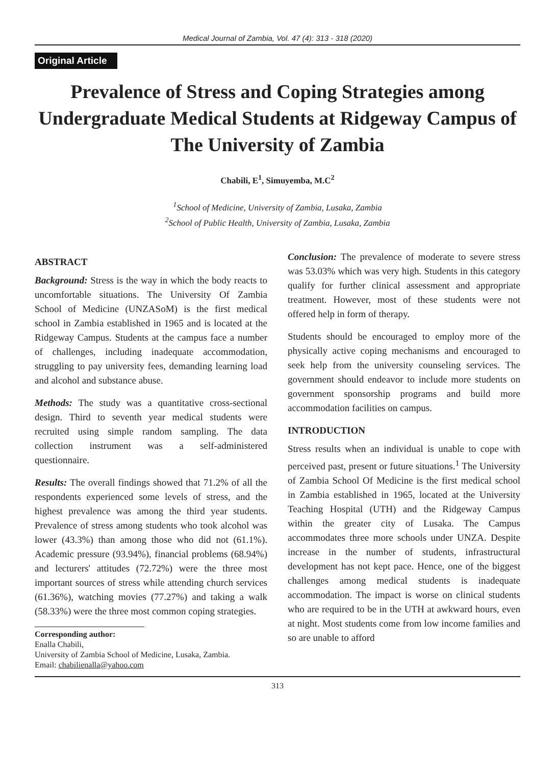Medical Journal of Zambia, Vol. 47 (4): 313 - 318 (2020)
Original Article
Prevalence of Stress and Coping Strategies among Undergraduate Medical Students at Ridgeway Campus of The University of Zambia
Chabili, E<sup>1</sup>, Simuyemba, M.C<sup>2</sup>
<sup>1</sup> School of Medicine, University of Zambia, Lusaka, Zambia
<sup>2</sup> School of Public Health, University of Zambia, Lusaka, Zambia
ABSTRACT
Background: Stress is the way in which the body reacts to uncomfortable situations. The University Of Zambia School of Medicine (UNZASoM) is the first medical school in Zambia established in 1965 and is located at the Ridgeway Campus. Students at the campus face a number of challenges, including inadequate accommodation, struggling to pay university fees, demanding learning load and alcohol and substance abuse.
Methods: The study was a quantitative cross-sectional design. Third to seventh year medical students were recruited using simple random sampling. The data collection instrument was a self-administered questionnaire.
Results: The overall findings showed that 71.2% of all the respondents experienced some levels of stress, and the highest prevalence was among the third year students. Prevalence of stress among students who took alcohol was lower (43.3%) than among those who did not (61.1%). Academic pressure (93.94%), financial problems (68.94%) and lecturers' attitudes (72.72%) were the three most important sources of stress while attending church services (61.36%), watching movies (77.27%) and taking a walk (58.33%) were the three most common coping strategies.
Corresponding author:
Enalla Chabili,
University of Zambia School of Medicine, Lusaka, Zambia.
Email: chabilienalla@yahoo.com
Conclusion: The prevalence of moderate to severe stress was 53.03% which was very high. Students in this category qualify for further clinical assessment and appropriate treatment. However, most of these students were not offered help in form of therapy.
Students should be encouraged to employ more of the physically active coping mechanisms and encouraged to seek help from the university counseling services. The government should endeavor to include more students on government sponsorship programs and build more accommodation facilities on campus.
INTRODUCTION
Stress results when an individual is unable to cope with perceived past, present or future situations.<sup>1</sup> The University of Zambia School Of Medicine is the first medical school in Zambia established in 1965, located at the University Teaching Hospital (UTH) and the Ridgeway Campus within the greater city of Lusaka. The Campus accommodates three more schools under UNZA. Despite increase in the number of students, infrastructural development has not kept pace. Hence, one of the biggest challenges among medical students is inadequate accommodation. The impact is worse on clinical students who are required to be in the UTH at awkward hours, even at night. Most students come from low income families and so are unable to afford
313